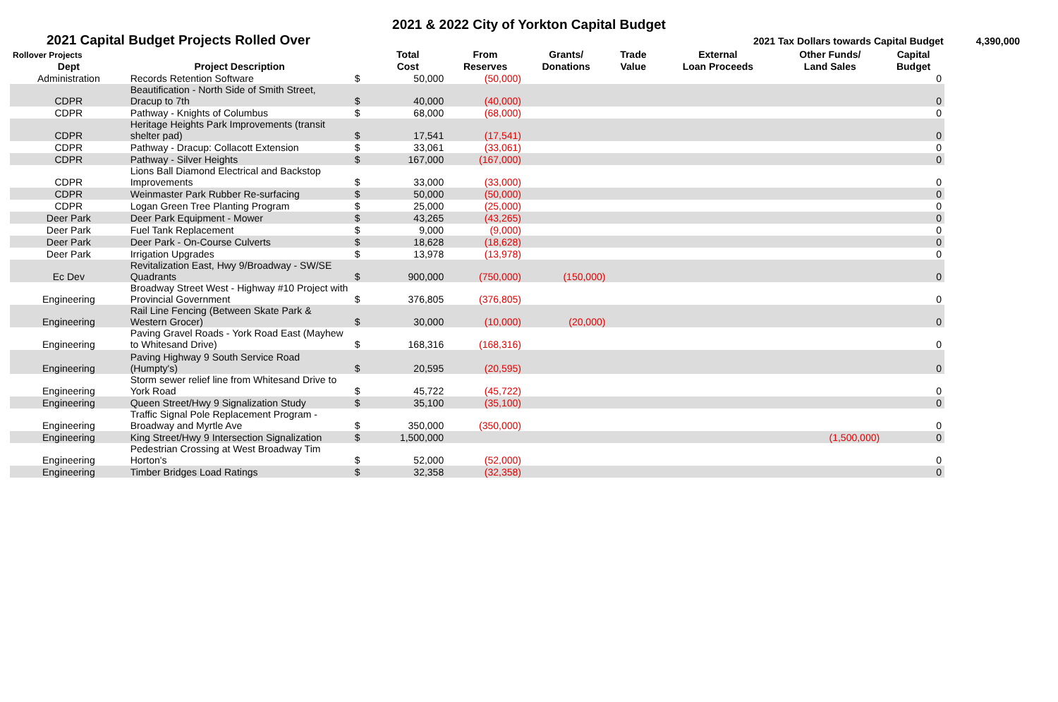2021 & 2022 City of Yorkton Capital Budget
2021 Capital Budget Projects Rolled Over
2021 Tax Dollars towards Capital Budget 4,390,000
| Rollover Projects | | | Total | From | Grants/ | Trade | External | Other Funds/ | Capital |
| --- | --- | --- | --- | --- | --- | --- | --- | --- | --- |
| Dept | Project Description | | Cost | Reserves | Donations | Value | Loan Proceeds | Land Sales | Budget |
| Administration | Records Retention Software | $ | 50,000 | (50,000) | | | | | 0 |
| CDPR | Beautification - North Side of Smith Street, Dracup to 7th | $ | 40,000 | (40,000) | | | | | 0 |
| CDPR | Pathway - Knights of Columbus | $ | 68,000 | (68,000) | | | | | 0 |
| CDPR | Heritage Heights Park Improvements (transit shelter pad) | $ | 17,541 | (17,541) | | | | | 0 |
| CDPR | Pathway - Dracup: Collacott Extension | $ | 33,061 | (33,061) | | | | | 0 |
| CDPR | Pathway - Silver Heights | $ | 167,000 | (167,000) | | | | | 0 |
| CDPR | Lions Ball Diamond Electrical and Backstop Improvements | $ | 33,000 | (33,000) | | | | | 0 |
| CDPR | Weinmaster Park Rubber Re-surfacing | $ | 50,000 | (50,000) | | | | | 0 |
| CDPR | Logan Green Tree Planting Program | $ | 25,000 | (25,000) | | | | | 0 |
| Deer Park | Deer Park Equipment - Mower | $ | 43,265 | (43,265) | | | | | 0 |
| Deer Park | Fuel Tank Replacement | $ | 9,000 | (9,000) | | | | | 0 |
| Deer Park | Deer Park - On-Course Culverts | $ | 18,628 | (18,628) | | | | | 0 |
| Deer Park | Irrigation Upgrades | $ | 13,978 | (13,978) | | | | | 0 |
| Ec Dev | Revitalization East, Hwy 9/Broadway - SW/SE Quadrants | $ | 900,000 | (750,000) | (150,000) | | | | 0 |
| Engineering | Broadway Street West - Highway #10 Project with Provincial Government | $ | 376,805 | (376,805) | | | | | 0 |
| Engineering | Rail Line Fencing (Between Skate Park & Western Grocer) | $ | 30,000 | (10,000) | (20,000) | | | | 0 |
| Engineering | Paving Gravel Roads - York Road East (Mayhew to Whitesand Drive) | $ | 168,316 | (168,316) | | | | | 0 |
| Engineering | Paving Highway 9 South Service Road (Humpty's) | $ | 20,595 | (20,595) | | | | | 0 |
| Engineering | Storm sewer relief line from Whitesand Drive to York Road | $ | 45,722 | (45,722) | | | | | 0 |
| Engineering | Queen Street/Hwy 9 Signalization Study | $ | 35,100 | (35,100) | | | | | 0 |
| Engineering | Traffic Signal Pole Replacement Program - Broadway and Myrtle Ave | $ | 350,000 | (350,000) | | | | | 0 |
| Engineering | King Street/Hwy 9 Intersection Signalization | $ | 1,500,000 | | | | | (1,500,000) | 0 |
| Engineering | Pedestrian Crossing at West Broadway Tim Horton's | $ | 52,000 | (52,000) | | | | | 0 |
| Engineering | Timber Bridges Load Ratings | $ | 32,358 | (32,358) | | | | | 0 |